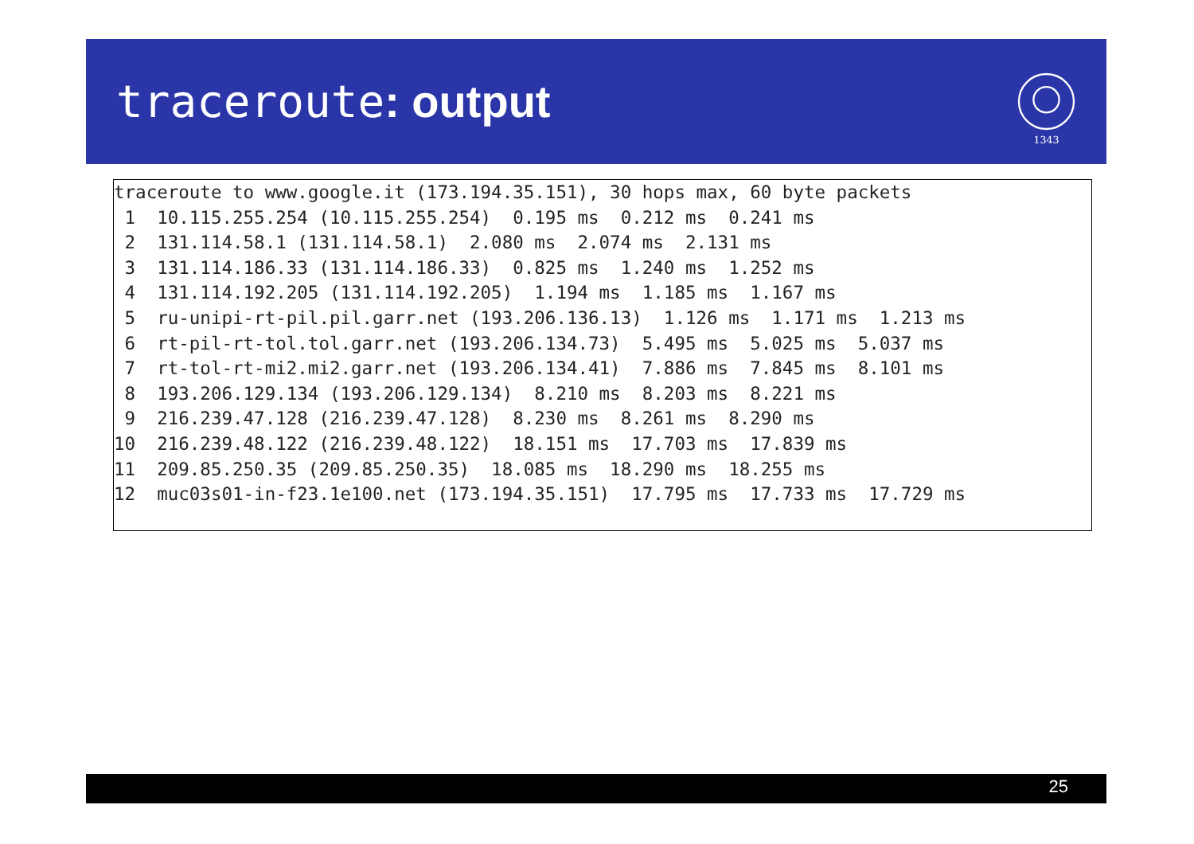traceroute: output
1343
traceroute to www.google.it (173.194.35.151), 30 hops max, 60 byte packets
 1  10.115.255.254 (10.115.255.254)  0.195 ms  0.212 ms  0.241 ms
 2  131.114.58.1 (131.114.58.1)  2.080 ms  2.074 ms  2.131 ms
 3  131.114.186.33 (131.114.186.33)  0.825 ms  1.240 ms  1.252 ms
 4  131.114.192.205 (131.114.192.205)  1.194 ms  1.185 ms  1.167 ms
 5  ru-unipi-rt-pil.pil.garr.net (193.206.136.13)  1.126 ms  1.171 ms  1.213 ms
 6  rt-pil-rt-tol.tol.garr.net (193.206.134.73)  5.495 ms  5.025 ms  5.037 ms
 7  rt-tol-rt-mi2.mi2.garr.net (193.206.134.41)  7.886 ms  7.845 ms  8.101 ms
 8  193.206.129.134 (193.206.129.134)  8.210 ms  8.203 ms  8.221 ms
 9  216.239.47.128 (216.239.47.128)  8.230 ms  8.261 ms  8.290 ms
10  216.239.48.122 (216.239.48.122)  18.151 ms  17.703 ms  17.839 ms
11  209.85.250.35 (209.85.250.35)  18.085 ms  18.290 ms  18.255 ms
12  muc03s01-in-f23.1e100.net (173.194.35.151)  17.795 ms  17.733 ms  17.729 ms
25